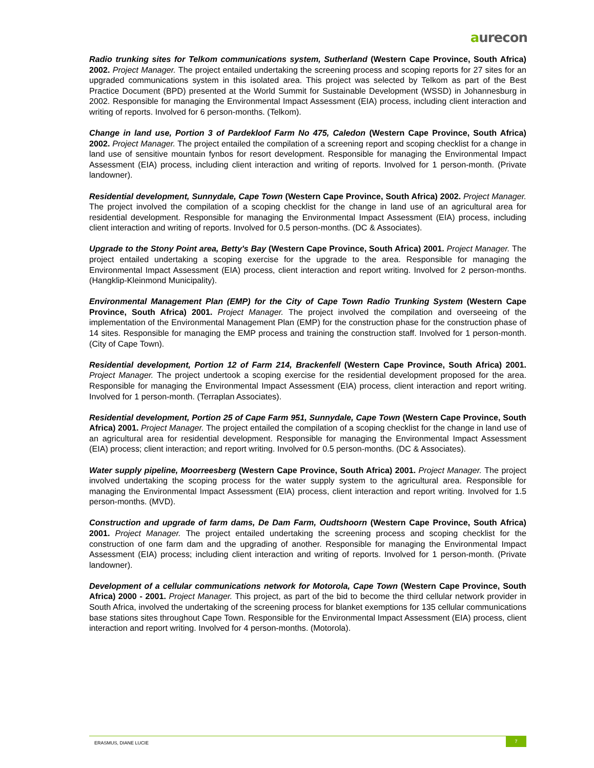aurecon
Radio trunking sites for Telkom communications system, Sutherland (Western Cape Province, South Africa) 2002. Project Manager. The project entailed undertaking the screening process and scoping reports for 27 sites for an upgraded communications system in this isolated area. This project was selected by Telkom as part of the Best Practice Document (BPD) presented at the World Summit for Sustainable Development (WSSD) in Johannesburg in 2002. Responsible for managing the Environmental Impact Assessment (EIA) process, including client interaction and writing of reports. Involved for 6 person-months. (Telkom).
Change in land use, Portion 3 of Pardekloof Farm No 475, Caledon (Western Cape Province, South Africa) 2002. Project Manager. The project entailed the compilation of a screening report and scoping checklist for a change in land use of sensitive mountain fynbos for resort development. Responsible for managing the Environmental Impact Assessment (EIA) process, including client interaction and writing of reports. Involved for 1 person-month. (Private landowner).
Residential development, Sunnydale, Cape Town (Western Cape Province, South Africa) 2002. Project Manager. The project involved the compilation of a scoping checklist for the change in land use of an agricultural area for residential development. Responsible for managing the Environmental Impact Assessment (EIA) process, including client interaction and writing of reports. Involved for 0.5 person-months. (DC & Associates).
Upgrade to the Stony Point area, Betty's Bay (Western Cape Province, South Africa) 2001. Project Manager. The project entailed undertaking a scoping exercise for the upgrade to the area. Responsible for managing the Environmental Impact Assessment (EIA) process, client interaction and report writing. Involved for 2 person-months. (Hangklip-Kleinmond Municipality).
Environmental Management Plan (EMP) for the City of Cape Town Radio Trunking System (Western Cape Province, South Africa) 2001. Project Manager. The project involved the compilation and overseeing of the implementation of the Environmental Management Plan (EMP) for the construction phase for the construction phase of 14 sites. Responsible for managing the EMP process and training the construction staff. Involved for 1 person-month. (City of Cape Town).
Residential development, Portion 12 of Farm 214, Brackenfell (Western Cape Province, South Africa) 2001. Project Manager. The project undertook a scoping exercise for the residential development proposed for the area. Responsible for managing the Environmental Impact Assessment (EIA) process, client interaction and report writing. Involved for 1 person-month. (Terraplan Associates).
Residential development, Portion 25 of Cape Farm 951, Sunnydale, Cape Town (Western Cape Province, South Africa) 2001. Project Manager. The project entailed the compilation of a scoping checklist for the change in land use of an agricultural area for residential development. Responsible for managing the Environmental Impact Assessment (EIA) process; client interaction; and report writing. Involved for 0.5 person-months. (DC & Associates).
Water supply pipeline, Moorreesberg (Western Cape Province, South Africa) 2001. Project Manager. The project involved undertaking the scoping process for the water supply system to the agricultural area. Responsible for managing the Environmental Impact Assessment (EIA) process, client interaction and report writing. Involved for 1.5 person-months. (MVD).
Construction and upgrade of farm dams, De Dam Farm, Oudtshoorn (Western Cape Province, South Africa) 2001. Project Manager. The project entailed undertaking the screening process and scoping checklist for the construction of one farm dam and the upgrading of another. Responsible for managing the Environmental Impact Assessment (EIA) process; including client interaction and writing of reports. Involved for 1 person-month. (Private landowner).
Development of a cellular communications network for Motorola, Cape Town (Western Cape Province, South Africa) 2000 - 2001. Project Manager. This project, as part of the bid to become the third cellular network provider in South Africa, involved the undertaking of the screening process for blanket exemptions for 135 cellular communications base stations sites throughout Cape Town. Responsible for the Environmental Impact Assessment (EIA) process, client interaction and report writing. Involved for 4 person-months. (Motorola).
ERASMUS, DIANE LUCIE
7